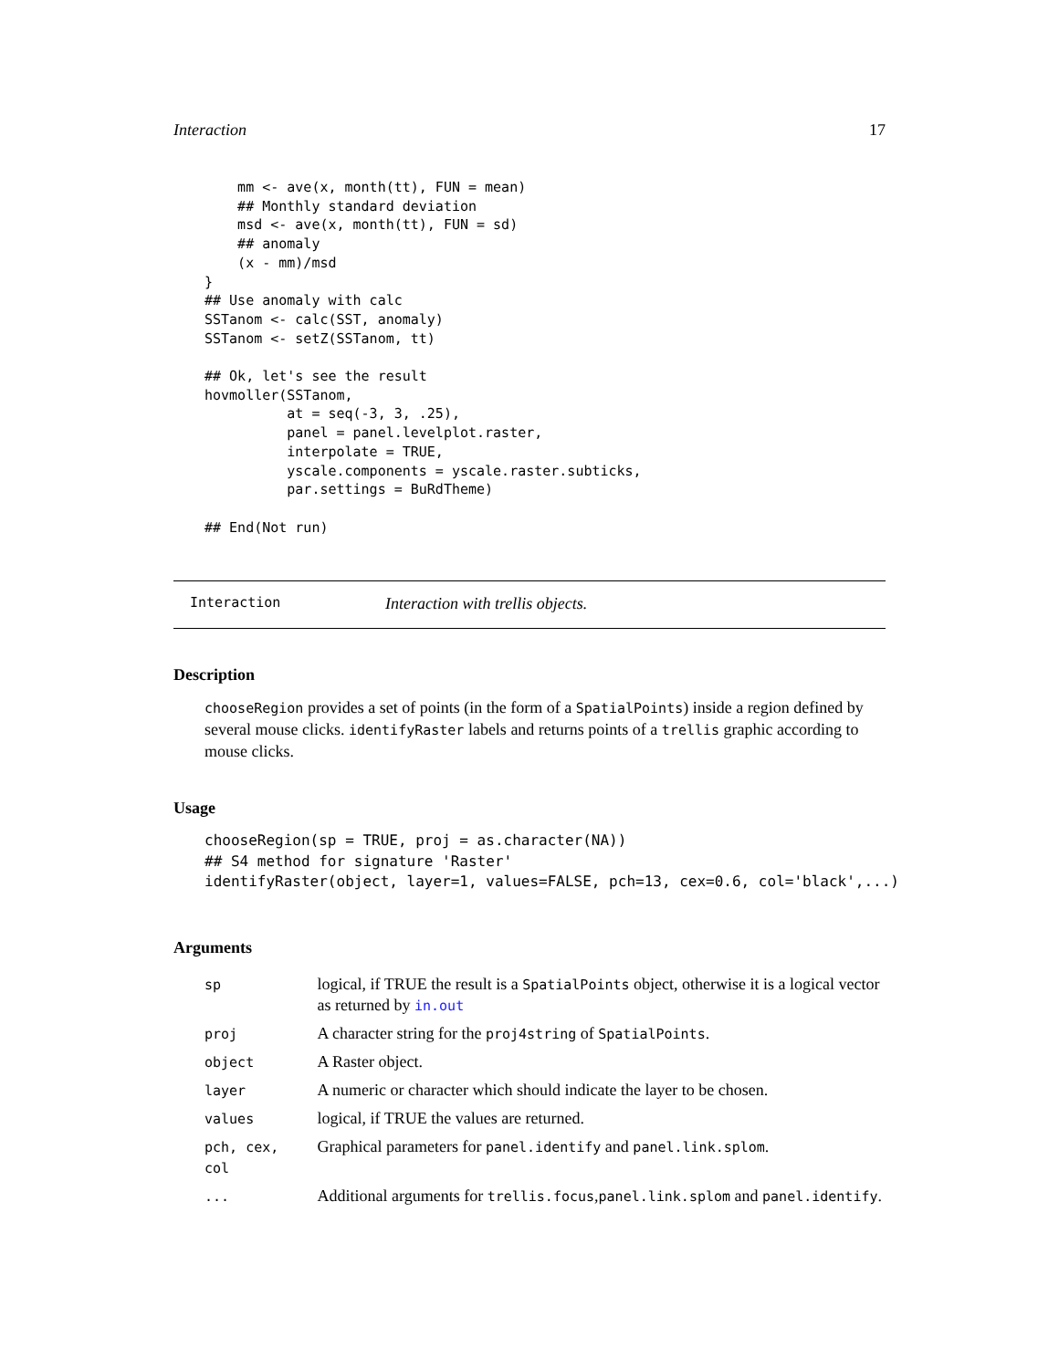Interaction 17
    mm <- ave(x, month(tt), FUN = mean)
    ## Monthly standard deviation
    msd <- ave(x, month(tt), FUN = sd)
    ## anomaly
    (x - mm)/msd
}
## Use anomaly with calc
SSTanom <- calc(SST, anomaly)
SSTanom <- setZ(SSTanom, tt)

## Ok, let's see the result
hovmoller(SSTanom,
          at = seq(-3, 3, .25),
          panel = panel.levelplot.raster,
          interpolate = TRUE,
          yscale.components = yscale.raster.subticks,
          par.settings = BuRdTheme)

## End(Not run)
Interaction Interaction with trellis objects.
Description
chooseRegion provides a set of points (in the form of a SpatialPoints) inside a region defined by several mouse clicks. identifyRaster labels and returns points of a trellis graphic according to mouse clicks.
Usage
chooseRegion(sp = TRUE, proj = as.character(NA))
## S4 method for signature 'Raster'
identifyRaster(object, layer=1, values=FALSE, pch=13, cex=0.6, col='black',...)
Arguments
| sp | logical, if TRUE the result is a SpatialPoints object, otherwise it is a logical vector as returned by in.out |
| proj | A character string for the proj4string of SpatialPoints . |
| object | A Raster object. |
| layer | A numeric or character which should indicate the layer to be chosen. |
| values | logical, if TRUE the values are returned. |
| pch, cex, col | Graphical parameters for panel.identify and panel.link.splom . |
| ... | Additional arguments for trellis.focus , panel.link.splom and panel.identify . |